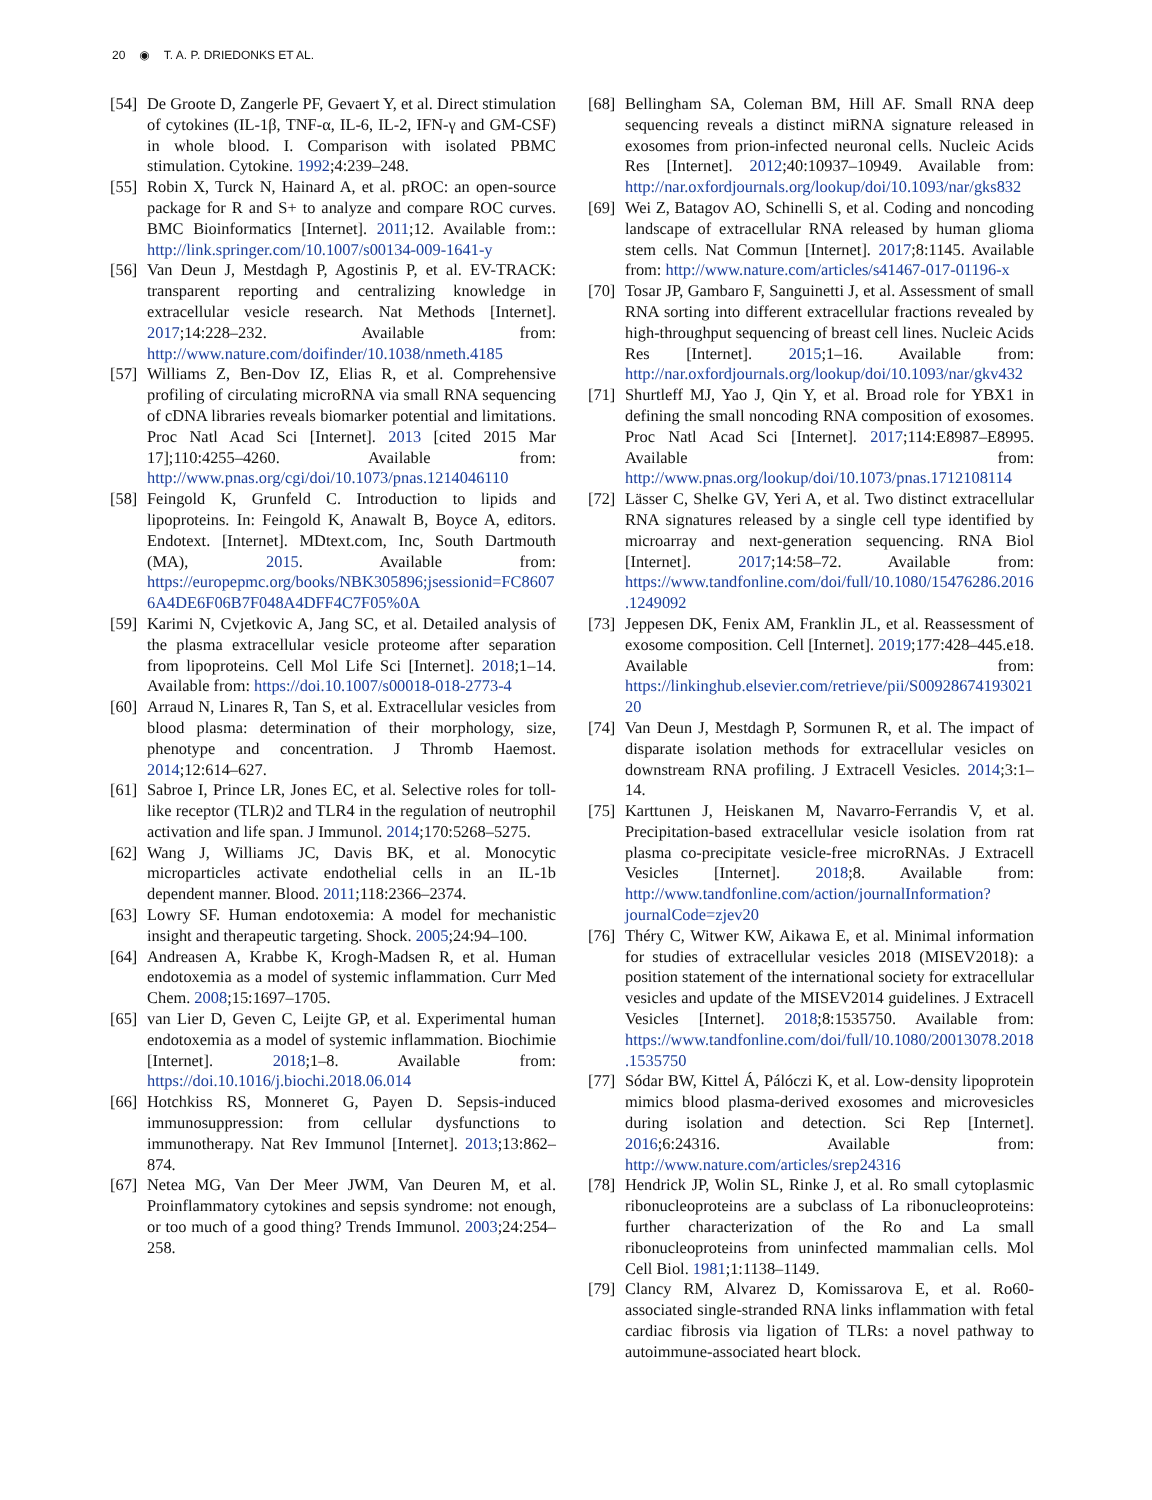20 ◉ T. A. P. DRIEDONKS ET AL.
[54]
De Groote D, Zangerle PF, Gevaert Y, et al. Direct stimulation of cytokines (IL-1β, TNF-α, IL-6, IL-2, IFN-γ and GM-CSF) in whole blood. I. Comparison with isolated PBMC stimulation. Cytokine. 1992;4:239–248.
[55]
Robin X, Turck N, Hainard A, et al. pROC: an open-source package for R and S+ to analyze and compare ROC curves. BMC Bioinformatics [Internet]. 2011;12. Available from:: http://link.springer.com/10.1007/s00134-009-1641-y
[56]
Van Deun J, Mestdagh P, Agostinis P, et al. EV-TRACK: transparent reporting and centralizing knowledge in extracellular vesicle research. Nat Methods [Internet]. 2017;14:228–232. Available from: http://www.nature.com/doifinder/10.1038/nmeth.4185
[57]
Williams Z, Ben-Dov IZ, Elias R, et al. Comprehensive profiling of circulating microRNA via small RNA sequencing of cDNA libraries reveals biomarker potential and limitations. Proc Natl Acad Sci [Internet]. 2013 [cited 2015 Mar 17];110:4255–4260. Available from: http://www.pnas.org/cgi/doi/10.1073/pnas.1214046110
[58]
Feingold K, Grunfeld C. Introduction to lipids and lipoproteins. In: Feingold K, Anawalt B, Boyce A, editors. Endotext. [Internet]. MDtext.com, Inc, South Dartmouth (MA), 2015. Available from: https://europepmc.org/books/NBK305896;jsessionid=FC86076A4DE6F06B7F048A4DFF4C7F05%0A
[59]
Karimi N, Cvjetkovic A, Jang SC, et al. Detailed analysis of the plasma extracellular vesicle proteome after separation from lipoproteins. Cell Mol Life Sci [Internet]. 2018;1–14. Available from: https://doi.10.1007/s00018-018-2773-4
[60]
Arraud N, Linares R, Tan S, et al. Extracellular vesicles from blood plasma: determination of their morphology, size, phenotype and concentration. J Thromb Haemost. 2014;12:614–627.
[61]
Sabroe I, Prince LR, Jones EC, et al. Selective roles for toll-like receptor (TLR)2 and TLR4 in the regulation of neutrophil activation and life span. J Immunol. 2014;170:5268–5275.
[62]
Wang J, Williams JC, Davis BK, et al. Monocytic microparticles activate endothelial cells in an IL-1b dependent manner. Blood. 2011;118:2366–2374.
[63]
Lowry SF. Human endotoxemia: A model for mechanistic insight and therapeutic targeting. Shock. 2005;24:94–100.
[64]
Andreasen A, Krabbe K, Krogh-Madsen R, et al. Human endotoxemia as a model of systemic inflammation. Curr Med Chem. 2008;15:1697–1705.
[65]
van Lier D, Geven C, Leijte GP, et al. Experimental human endotoxemia as a model of systemic inflammation. Biochimie [Internet]. 2018;1–8. Available from: https://doi.10.1016/j.biochi.2018.06.014
[66]
Hotchkiss RS, Monneret G, Payen D. Sepsis-induced immunosuppression: from cellular dysfunctions to immunotherapy. Nat Rev Immunol [Internet]. 2013;13:862–874.
[67]
Netea MG, Van Der Meer JWM, Van Deuren M, et al. Proinflammatory cytokines and sepsis syndrome: not enough, or too much of a good thing? Trends Immunol. 2003;24:254–258.
[68]
Bellingham SA, Coleman BM, Hill AF. Small RNA deep sequencing reveals a distinct miRNA signature released in exosomes from prion-infected neuronal cells. Nucleic Acids Res [Internet]. 2012;40:10937–10949. Available from: http://nar.oxfordjournals.org/lookup/doi/10.1093/nar/gks832
[69]
Wei Z, Batagov AO, Schinelli S, et al. Coding and noncoding landscape of extracellular RNA released by human glioma stem cells. Nat Commun [Internet]. 2017;8:1145. Available from: http://www.nature.com/articles/s41467-017-01196-x
[70]
Tosar JP, Gambaro F, Sanguinetti J, et al. Assessment of small RNA sorting into different extracellular fractions revealed by high-throughput sequencing of breast cell lines. Nucleic Acids Res [Internet]. 2015;1–16. Available from: http://nar.oxfordjournals.org/lookup/doi/10.1093/nar/gkv432
[71]
Shurtleff MJ, Yao J, Qin Y, et al. Broad role for YBX1 in defining the small noncoding RNA composition of exosomes. Proc Natl Acad Sci [Internet]. 2017;114:E8987–E8995. Available from: http://www.pnas.org/lookup/doi/10.1073/pnas.1712108114
[72]
Lässer C, Shelke GV, Yeri A, et al. Two distinct extracellular RNA signatures released by a single cell type identified by microarray and next-generation sequencing. RNA Biol [Internet]. 2017;14:58–72. Available from: https://www.tandfonline.com/doi/full/10.1080/15476286.2016.1249092
[73]
Jeppesen DK, Fenix AM, Franklin JL, et al. Reassessment of exosome composition. Cell [Internet]. 2019;177:428–445.e18. Available from: https://linkinghub.elsevier.com/retrieve/pii/S0092867419302120
[74]
Van Deun J, Mestdagh P, Sormunen R, et al. The impact of disparate isolation methods for extracellular vesicles on downstream RNA profiling. J Extracell Vesicles. 2014;3:1–14.
[75]
Karttunen J, Heiskanen M, Navarro-Ferrandis V, et al. Precipitation-based extracellular vesicle isolation from rat plasma co-precipitate vesicle-free microRNAs. J Extracell Vesicles [Internet]. 2018;8. Available from: http://www.tandfonline.com/action/journalInformation?journalCode=zjev20
[76]
Théry C, Witwer KW, Aikawa E, et al. Minimal information for studies of extracellular vesicles 2018 (MISEV2018): a position statement of the international society for extracellular vesicles and update of the MISEV2014 guidelines. J Extracell Vesicles [Internet]. 2018;8:1535750. Available from: https://www.tandfonline.com/doi/full/10.1080/20013078.2018.1535750
[77]
Sódar BW, Kittel Á, Pálóczi K, et al. Low-density lipoprotein mimics blood plasma-derived exosomes and microvesicles during isolation and detection. Sci Rep [Internet]. 2016;6:24316. Available from: http://www.nature.com/articles/srep24316
[78]
Hendrick JP, Wolin SL, Rinke J, et al. Ro small cytoplasmic ribonucleoproteins are a subclass of La ribonucleoproteins: further characterization of the Ro and La small ribonucleoproteins from uninfected mammalian cells. Mol Cell Biol. 1981;1:1138–1149.
[79]
Clancy RM, Alvarez D, Komissarova E, et al. Ro60-associated single-stranded RNA links inflammation with fetal cardiac fibrosis via ligation of TLRs: a novel pathway to autoimmune-associated heart block.